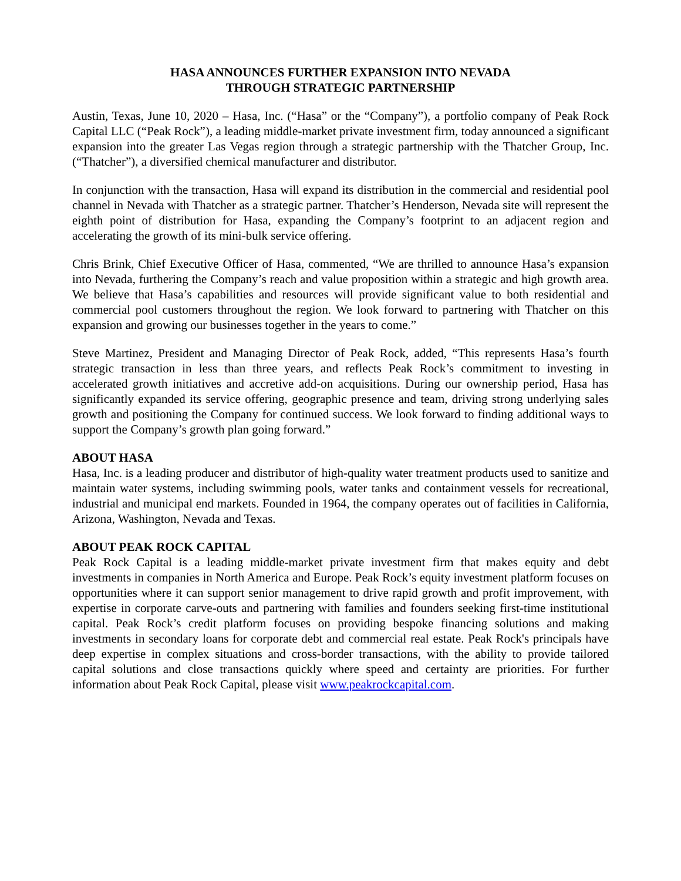HASA ANNOUNCES FURTHER EXPANSION INTO NEVADA
THROUGH STRATEGIC PARTNERSHIP
Austin, Texas, June 10, 2020 – Hasa, Inc. (“Hasa” or the “Company”), a portfolio company of Peak Rock Capital LLC (“Peak Rock”), a leading middle-market private investment firm, today announced a significant expansion into the greater Las Vegas region through a strategic partnership with the Thatcher Group, Inc. (“Thatcher”), a diversified chemical manufacturer and distributor.
In conjunction with the transaction, Hasa will expand its distribution in the commercial and residential pool channel in Nevada with Thatcher as a strategic partner. Thatcher’s Henderson, Nevada site will represent the eighth point of distribution for Hasa, expanding the Company’s footprint to an adjacent region and accelerating the growth of its mini-bulk service offering.
Chris Brink, Chief Executive Officer of Hasa, commented, “We are thrilled to announce Hasa’s expansion into Nevada, furthering the Company’s reach and value proposition within a strategic and high growth area. We believe that Hasa’s capabilities and resources will provide significant value to both residential and commercial pool customers throughout the region. We look forward to partnering with Thatcher on this expansion and growing our businesses together in the years to come.”
Steve Martinez, President and Managing Director of Peak Rock, added, “This represents Hasa’s fourth strategic transaction in less than three years, and reflects Peak Rock’s commitment to investing in accelerated growth initiatives and accretive add-on acquisitions. During our ownership period, Hasa has significantly expanded its service offering, geographic presence and team, driving strong underlying sales growth and positioning the Company for continued success. We look forward to finding additional ways to support the Company’s growth plan going forward.”
ABOUT HASA
Hasa, Inc. is a leading producer and distributor of high-quality water treatment products used to sanitize and maintain water systems, including swimming pools, water tanks and containment vessels for recreational, industrial and municipal end markets. Founded in 1964, the company operates out of facilities in California, Arizona, Washington, Nevada and Texas.
ABOUT PEAK ROCK CAPITAL
Peak Rock Capital is a leading middle-market private investment firm that makes equity and debt investments in companies in North America and Europe. Peak Rock’s equity investment platform focuses on opportunities where it can support senior management to drive rapid growth and profit improvement, with expertise in corporate carve-outs and partnering with families and founders seeking first-time institutional capital. Peak Rock’s credit platform focuses on providing bespoke financing solutions and making investments in secondary loans for corporate debt and commercial real estate. Peak Rock's principals have deep expertise in complex situations and cross-border transactions, with the ability to provide tailored capital solutions and close transactions quickly where speed and certainty are priorities. For further information about Peak Rock Capital, please visit www.peakrockcapital.com.